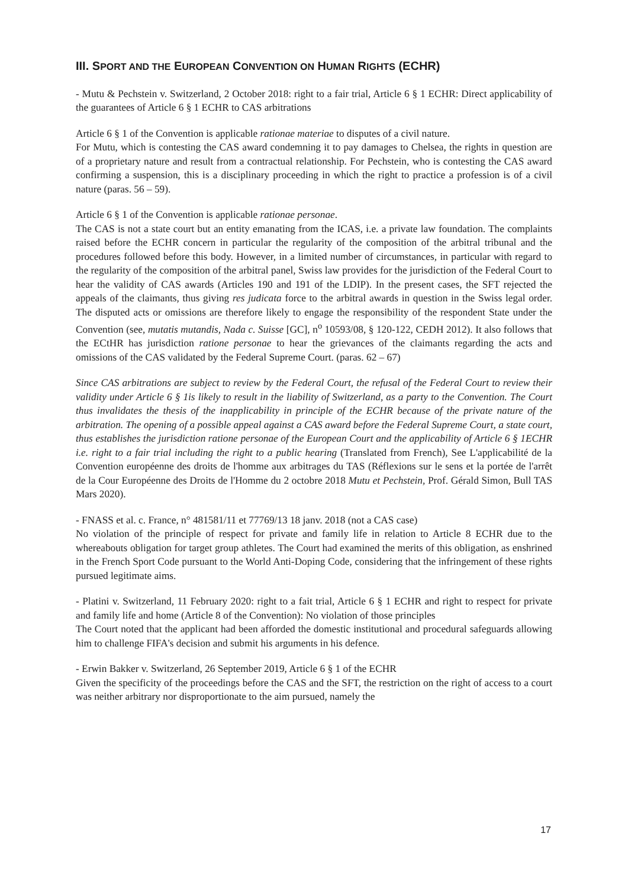III. SPORT AND THE EUROPEAN CONVENTION ON HUMAN RIGHTS (ECHR)
- Mutu & Pechstein v. Switzerland, 2 October 2018: right to a fair trial, Article 6 § 1 ECHR: Direct applicability of the guarantees of Article 6 § 1 ECHR to CAS arbitrations
Article 6 § 1 of the Convention is applicable rationae materiae to disputes of a civil nature.
For Mutu, which is contesting the CAS award condemning it to pay damages to Chelsea, the rights in question are of a proprietary nature and result from a contractual relationship. For Pechstein, who is contesting the CAS award confirming a suspension, this is a disciplinary proceeding in which the right to practice a profession is of a civil nature (paras. 56 – 59).
Article 6 § 1 of the Convention is applicable rationae personae.
The CAS is not a state court but an entity emanating from the ICAS, i.e. a private law foundation. The complaints raised before the ECHR concern in particular the regularity of the composition of the arbitral tribunal and the procedures followed before this body. However, in a limited number of circumstances, in particular with regard to the regularity of the composition of the arbitral panel, Swiss law provides for the jurisdiction of the Federal Court to hear the validity of CAS awards (Articles 190 and 191 of the LDIP). In the present cases, the SFT rejected the appeals of the claimants, thus giving res judicata force to the arbitral awards in question in the Swiss legal order. The disputed acts or omissions are therefore likely to engage the responsibility of the respondent State under the Convention (see, mutatis mutandis, Nada c. Suisse [GC], n<sup>o</sup> 10593/08, § 120-122, CEDH 2012). It also follows that the ECtHR has jurisdiction ratione personae to hear the grievances of the claimants regarding the acts and omissions of the CAS validated by the Federal Supreme Court. (paras. 62 – 67)
Since CAS arbitrations are subject to review by the Federal Court, the refusal of the Federal Court to review their validity under Article 6 § 1is likely to result in the liability of Switzerland, as a party to the Convention. The Court thus invalidates the thesis of the inapplicability in principle of the ECHR because of the private nature of the arbitration. The opening of a possible appeal against a CAS award before the Federal Supreme Court, a state court, thus establishes the jurisdiction ratione personae of the European Court and the applicability of Article 6 § 1ECHR i.e. right to a fair trial including the right to a public hearing (Translated from French), See L'applicabilité de la Convention européenne des droits de l'homme aux arbitrages du TAS (Réflexions sur le sens et la portée de l'arrêt de la Cour Européenne des Droits de l'Homme du 2 octobre 2018 Mutu et Pechstein, Prof. Gérald Simon, Bull TAS Mars 2020).
- FNASS et al. c. France, n° 481581/11 et 77769/13 18 janv. 2018 (not a CAS case)
No violation of the principle of respect for private and family life in relation to Article 8 ECHR due to the whereabouts obligation for target group athletes. The Court had examined the merits of this obligation, as enshrined in the French Sport Code pursuant to the World Anti-Doping Code, considering that the infringement of these rights pursued legitimate aims.
- Platini v. Switzerland, 11 February 2020: right to a fait trial, Article 6 § 1 ECHR and right to respect for private and family life and home (Article 8 of the Convention): No violation of those principles
The Court noted that the applicant had been afforded the domestic institutional and procedural safeguards allowing him to challenge FIFA's decision and submit his arguments in his defence.
- Erwin Bakker v. Switzerland, 26 September 2019, Article 6 § 1 of the ECHR
Given the specificity of the proceedings before the CAS and the SFT, the restriction on the right of access to a court was neither arbitrary nor disproportionate to the aim pursued, namely the
17